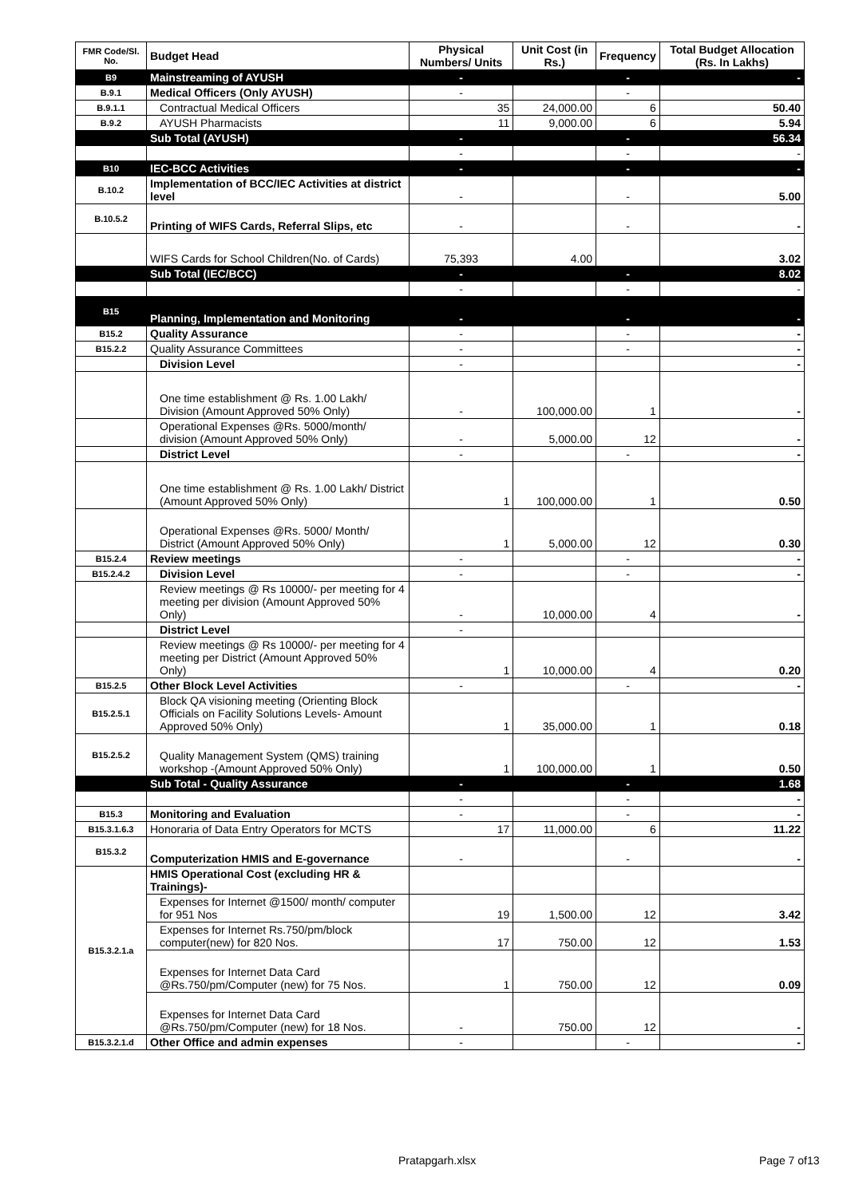| FMR Code/Sl. No. | Budget Head | Physical Numbers/ Units | Unit Cost (in Rs.) | Frequency | Total Budget Allocation (Rs. In Lakhs) |
| --- | --- | --- | --- | --- | --- |
| B9 | Mainstreaming of AYUSH | - | | - | - |
| B.9.1 | Medical Officers (Only AYUSH) | - | | - | |
| B.9.1.1 | Contractual Medical Officers | 35 | 24,000.00 | 6 | 50.40 |
| B.9.2 | AYUSH Pharmacists | 11 | 9,000.00 | 6 | 5.94 |
| | Sub Total (AYUSH) | - | | - | 56.34 |
| | | - | | - | - |
| B10 | IEC-BCC Activities | - | | - | - |
| B.10.2 | Implementation of BCC/IEC Activities at district level | - | | - | 5.00 |
| B.10.5.2 | Printing of WIFS Cards, Referral Slips, etc | - | | - | - |
| | WIFS Cards for School Children(No. of Cards) | 75,393 | 4.00 | | 3.02 |
| | Sub Total (IEC/BCC) | - | | - | 8.02 |
| | | - | | - | - |
| B15 | Planning, Implementation and Monitoring | - | | - | - |
| B15.2 | Quality Assurance | - | | - | - |
| B15.2.2 | Quality Assurance Committees | - | | - | - |
| | Division Level | - | | | - |
| | One time establishment @ Rs. 1.00 Lakh/ Division (Amount Approved 50% Only) | - | 100,000.00 | 1 | - |
| | Operational Expenses @Rs. 5000/month/ division (Amount Approved 50% Only) | - | 5,000.00 | 12 | - |
| | District Level | - | | - | - |
| | One time establishment @ Rs. 1.00 Lakh/ District (Amount Approved 50% Only) | 1 | 100,000.00 | 1 | 0.50 |
| | Operational Expenses @Rs. 5000/ Month/ District (Amount Approved 50% Only) | 1 | 5,000.00 | 12 | 0.30 |
| B15.2.4 | Review meetings | - | | - | - |
| B15.2.4.2 | Division Level | - | | - | - |
| | Review meetings @ Rs 10000/- per meeting for 4 meeting per division (Amount Approved 50% Only) | - | 10,000.00 | 4 | - |
| | District Level | - | | | |
| | Review meetings @ Rs 10000/- per meeting for 4 meeting per District (Amount Approved 50% Only) | 1 | 10,000.00 | 4 | 0.20 |
| B15.2.5 | Other Block Level Activities | - | | - | - |
| B15.2.5.1 | Block QA visioning meeting (Orienting Block Officials on Facility Solutions Levels- Amount Approved 50% Only) | 1 | 35,000.00 | 1 | 0.18 |
| B15.2.5.2 | Quality Management System (QMS) training workshop -(Amount Approved 50% Only) | 1 | 100,000.00 | 1 | 0.50 |
| | Sub Total - Quality Assurance | - | | - | 1.68 |
| | | - | | - | - |
| B15.3 | Monitoring and Evaluation | - | | - | - |
| B15.3.1.6.3 | Honoraria of Data Entry Operators for MCTS | 17 | 11,000.00 | 6 | 11.22 |
| B15.3.2 | Computerization HMIS and E-governance | - | | - | - |
| B15.3.2.1.a | HMIS Operational Cost (excluding HR & Trainings)- | | | | |
| | Expenses for Internet @1500/ month/ computer for 951 Nos | 19 | 1,500.00 | 12 | 3.42 |
| | Expenses for Internet Rs.750/pm/block computer(new) for 820 Nos. | 17 | 750.00 | 12 | 1.53 |
| | Expenses for Internet Data Card @Rs.750/pm/Computer (new) for 75 Nos. | 1 | 750.00 | 12 | 0.09 |
| | Expenses for Internet Data Card @Rs.750/pm/Computer (new) for 18 Nos. | - | 750.00 | 12 | - |
| B15.3.2.1.d | Other Office and admin expenses | - | | - | - |
Pratapgarh.xlsx Page 7 of13